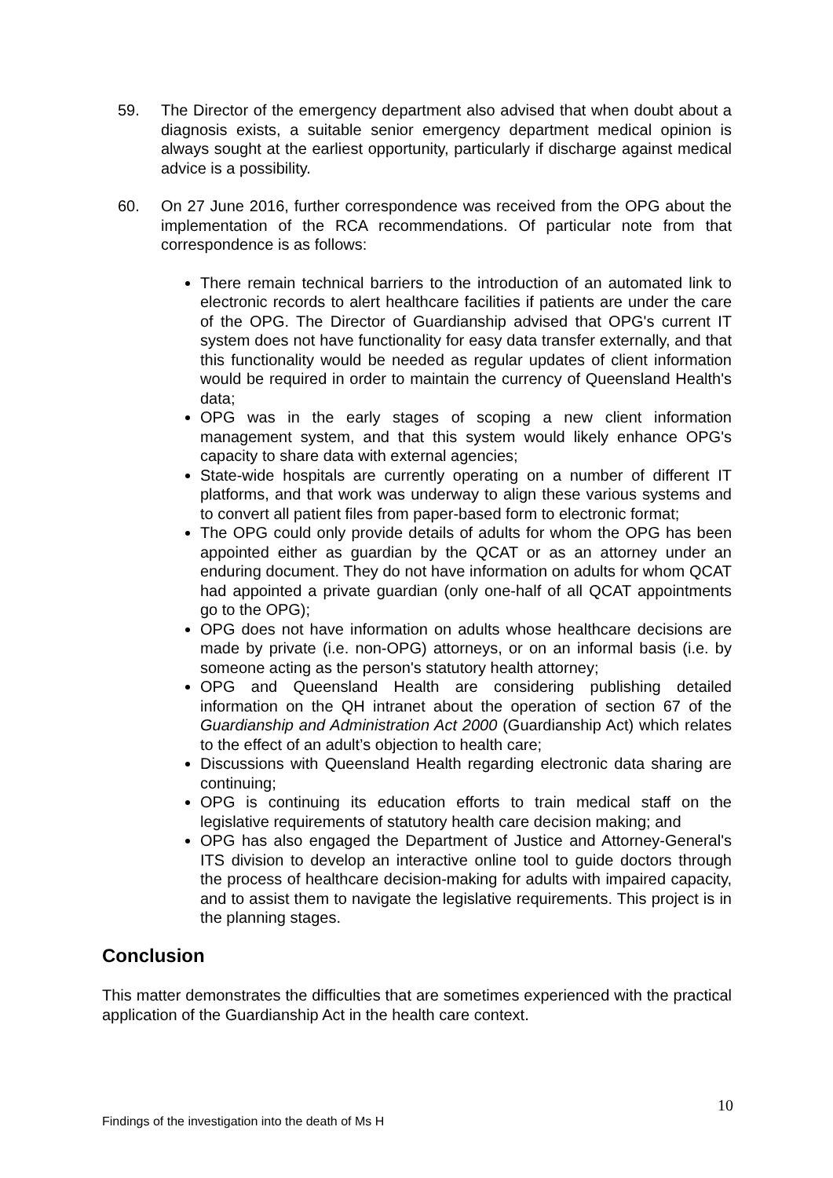59. The Director of the emergency department also advised that when doubt about a diagnosis exists, a suitable senior emergency department medical opinion is always sought at the earliest opportunity, particularly if discharge against medical advice is a possibility.
60. On 27 June 2016, further correspondence was received from the OPG about the implementation of the RCA recommendations. Of particular note from that correspondence is as follows:
There remain technical barriers to the introduction of an automated link to electronic records to alert healthcare facilities if patients are under the care of the OPG. The Director of Guardianship advised that OPG's current IT system does not have functionality for easy data transfer externally, and that this functionality would be needed as regular updates of client information would be required in order to maintain the currency of Queensland Health's data;
OPG was in the early stages of scoping a new client information management system, and that this system would likely enhance OPG's capacity to share data with external agencies;
State-wide hospitals are currently operating on a number of different IT platforms, and that work was underway to align these various systems and to convert all patient files from paper-based form to electronic format;
The OPG could only provide details of adults for whom the OPG has been appointed either as guardian by the QCAT or as an attorney under an enduring document. They do not have information on adults for whom QCAT had appointed a private guardian (only one-half of all QCAT appointments go to the OPG);
OPG does not have information on adults whose healthcare decisions are made by private (i.e. non-OPG) attorneys, or on an informal basis (i.e. by someone acting as the person's statutory health attorney;
OPG and Queensland Health are considering publishing detailed information on the QH intranet about the operation of section 67 of the Guardianship and Administration Act 2000 (Guardianship Act) which relates to the effect of an adult’s objection to health care;
Discussions with Queensland Health regarding electronic data sharing are continuing;
OPG is continuing its education efforts to train medical staff on the legislative requirements of statutory health care decision making; and
OPG has also engaged the Department of Justice and Attorney-General's ITS division to develop an interactive online tool to guide doctors through the process of healthcare decision-making for adults with impaired capacity, and to assist them to navigate the legislative requirements. This project is in the planning stages.
Conclusion
This matter demonstrates the difficulties that are sometimes experienced with the practical application of the Guardianship Act in the health care context.
10
Findings of the investigation into the death of Ms H